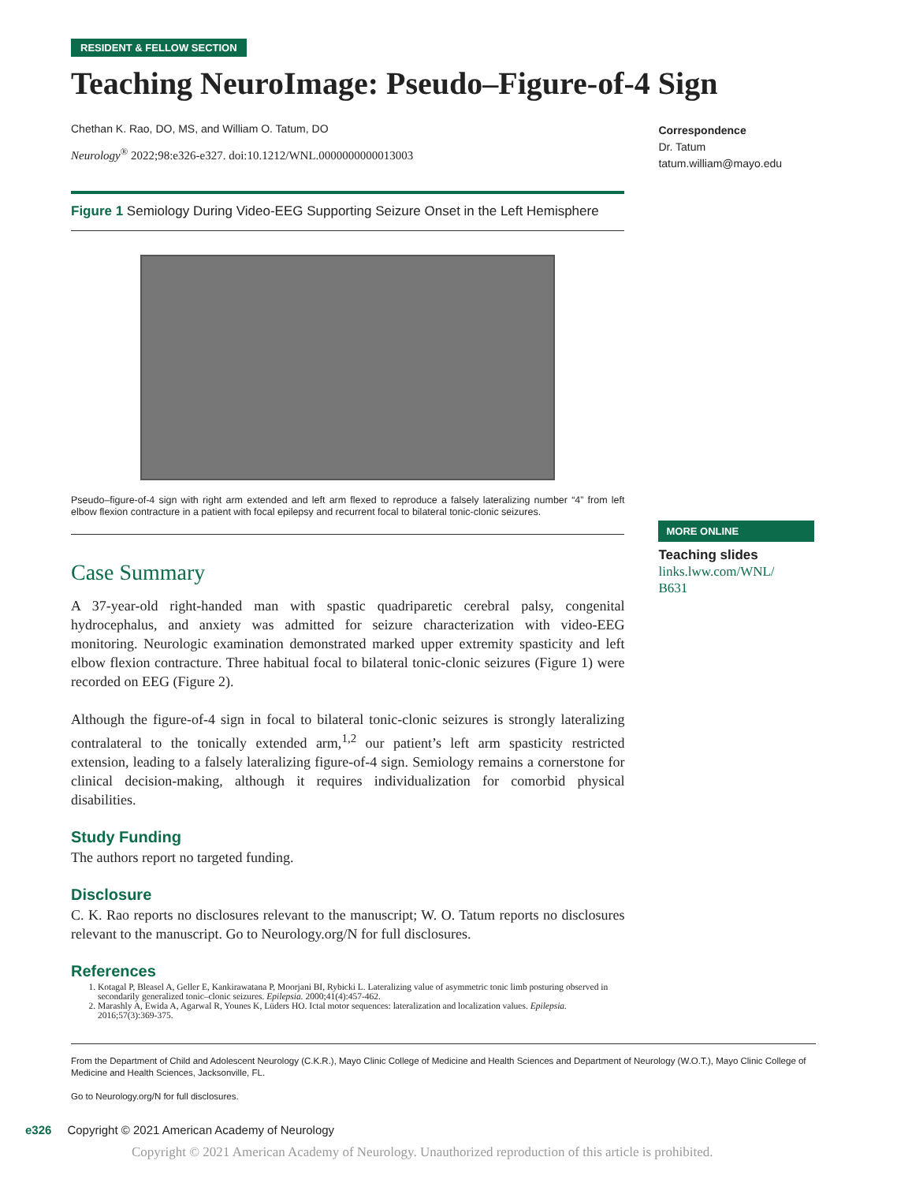RESIDENT & FELLOW SECTION
Teaching NeuroImage: Pseudo–Figure-of-4 Sign
Chethan K. Rao, DO, MS, and William O. Tatum, DO
Neurology<sup>®</sup> 2022;98:e326-e327. doi:10.1212/WNL.0000000000013003
Figure 1 Semiology During Video-EEG Supporting Seizure Onset in the Left Hemisphere
Pseudo–figure-of-4 sign with right arm extended and left arm flexed to reproduce a falsely lateralizing number “4” from left elbow flexion contracture in a patient with focal epilepsy and recurrent focal to bilateral tonic-clonic seizures.
Case Summary
A 37-year-old right-handed man with spastic quadriparetic cerebral palsy, congenital hydrocephalus, and anxiety was admitted for seizure characterization with video-EEG monitoring. Neurologic examination demonstrated marked upper extremity spasticity and left elbow flexion contracture. Three habitual focal to bilateral tonic-clonic seizures (Figure 1) were recorded on EEG (Figure 2).
Although the figure-of-4 sign in focal to bilateral tonic-clonic seizures is strongly lateralizing contralateral to the tonically extended arm,<sup>1,2</sup> our patient’s left arm spasticity restricted extension, leading to a falsely lateralizing figure-of-4 sign. Semiology remains a cornerstone for clinical decision-making, although it requires individualization for comorbid physical disabilities.
Study Funding
The authors report no targeted funding.
Disclosure
C. K. Rao reports no disclosures relevant to the manuscript; W. O. Tatum reports no disclosures relevant to the manuscript. Go to Neurology.org/N for full disclosures.
References
1. Kotagal P, Bleasel A, Geller E, Kankirawatana P, Moorjani BI, Rybicki L. Lateralizing value of asymmetric tonic limb posturing observed in secondarily generalized tonic–clonic seizures. Epilepsia. 2000;41(4):457-462.
2. Marashly A, Ewida A, Agarwal R, Younes K, Lüders HO. Ictal motor sequences: lateralization and localization values. Epilepsia. 2016;57(3):369-375.
Correspondence
Dr. Tatum
tatum.william@mayo.edu
MORE ONLINE
Teaching slides
links.lww.com/WNL/
B631
From the Department of Child and Adolescent Neurology (C.K.R.), Mayo Clinic College of Medicine and Health Sciences and Department of Neurology (W.O.T.), Mayo Clinic College of Medicine and Health Sciences, Jacksonville, FL.
Go to Neurology.org/N for full disclosures.
e326 Copyright © 2021 American Academy of Neurology
Copyright © 2021 American Academy of Neurology. Unauthorized reproduction of this article is prohibited.